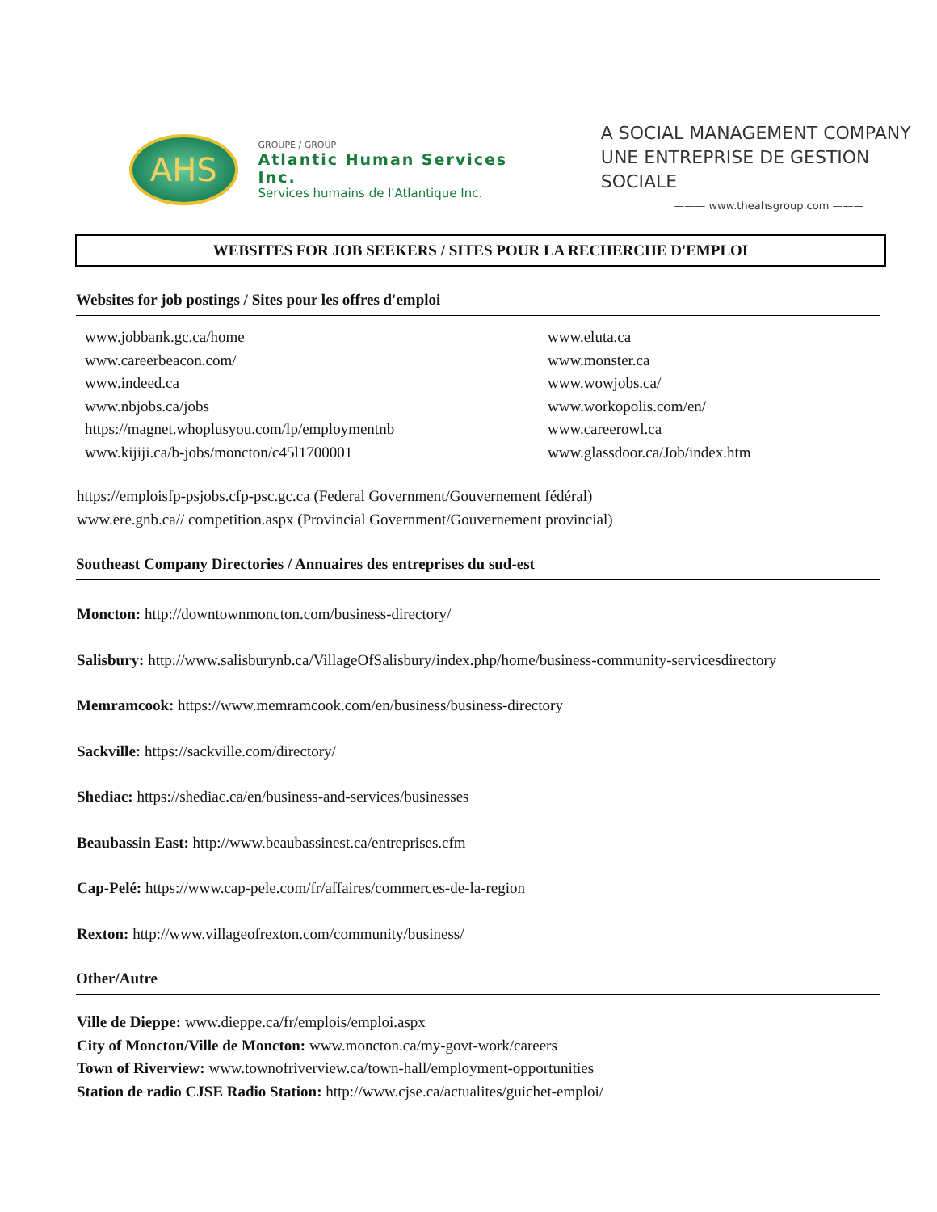AHS
GROUPE / GROUP
Atlantic Human Services Inc.
Services humains de l'Atlantique Inc.
A SOCIAL MANAGEMENT COMPANY
UNE ENTREPRISE DE GESTION SOCIALE
——— www.theahsgroup.com ———
WEBSITES FOR JOB SEEKERS / SITES POUR LA RECHERCHE D'EMPLOI
Websites for job postings / Sites pour les offres d'emploi
www.jobbank.gc.ca/home
www.careerbeacon.com/
www.indeed.ca
www.nbjobs.ca/jobs
https://magnet.whoplusyou.com/lp/employmentnb
www.kijiji.ca/b-jobs/moncton/c45l1700001
www.eluta.ca
www.monster.ca
www.wowjobs.ca/
www.workopolis.com/en/
www.careerowl.ca
www.glassdoor.ca/Job/index.htm
https://emploisfp-psjobs.cfp-psc.gc.ca (Federal Government/Gouvernement fédéral)
www.ere.gnb.ca// competition.aspx (Provincial Government/Gouvernement provincial)
Southeast Company Directories / Annuaires des entreprises du sud-est
Moncton: http://downtownmoncton.com/business-directory/
Salisbury: http://www.salisburynb.ca/VillageOfSalisbury/index.php/home/business-community-servicesdirectory
Memramcook: https://www.memramcook.com/en/business/business-directory
Sackville: https://sackville.com/directory/
Shediac: https://shediac.ca/en/business-and-services/businesses
Beaubassin East: http://www.beaubassinest.ca/entreprises.cfm
Cap-Pelé: https://www.cap-pele.com/fr/affaires/commerces-de-la-region
Rexton: http://www.villageofrexton.com/community/business/
Other/Autre
Ville de Dieppe: www.dieppe.ca/fr/emplois/emploi.aspx
City of Moncton/Ville de Moncton: www.moncton.ca/my-govt-work/careers
Town of Riverview: www.townofriverview.ca/town-hall/employment-opportunities
Station de radio CJSE Radio Station: http://www.cjse.ca/actualites/guichet-emploi/